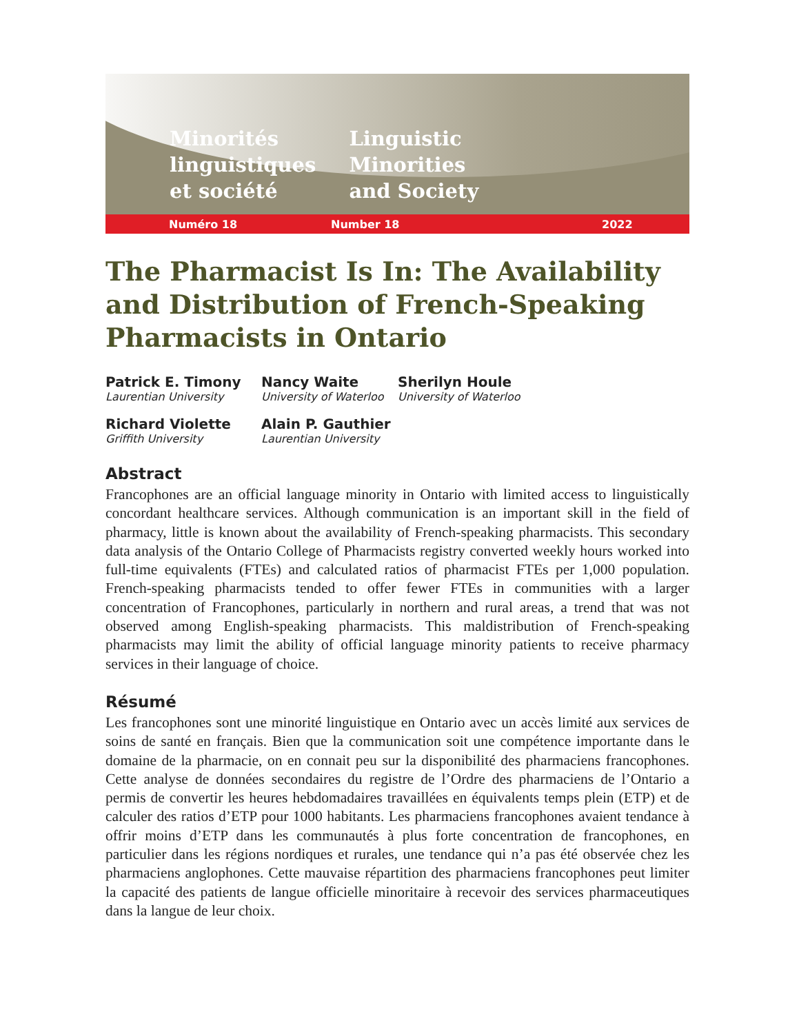Minorités
linguistiques
et société
Linguistic
Minorities
and Society
Numéro 18 Number 18 2022
The Pharmacist Is In: The Availability and Distribution of French-Speaking Pharmacists in Ontario
Patrick E. Timony
Laurentian University
Nancy Waite
University of Waterloo
Sherilyn Houle
University of Waterloo
Richard Violette
Griffith University
Alain P. Gauthier
Laurentian University
Abstract
Francophones are an official language minority in Ontario with limited access to linguistically concordant healthcare services. Although communication is an important skill in the field of pharmacy, little is known about the availability of French-speaking pharmacists. This secondary data analysis of the Ontario College of Pharmacists registry converted weekly hours worked into full-time equivalents (FTEs) and calculated ratios of pharmacist FTEs per 1,000 population. French-speaking pharmacists tended to offer fewer FTEs in communities with a larger concentration of Francophones, particularly in northern and rural areas, a trend that was not observed among English-speaking pharmacists. This maldistribution of French-speaking pharmacists may limit the ability of official language minority patients to receive pharmacy services in their language of choice.
Résumé
Les francophones sont une minorité linguistique en Ontario avec un accès limité aux services de soins de santé en français. Bien que la communication soit une compétence importante dans le domaine de la pharmacie, on en connait peu sur la disponibilité des pharmaciens francophones. Cette analyse de données secondaires du registre de l’Ordre des pharmaciens de l’Ontario a permis de convertir les heures hebdomadaires travaillées en équivalents temps plein (ETP) et de calculer des ratios d’ETP pour 1000 habitants. Les pharmaciens francophones avaient tendance à offrir moins d’ETP dans les communautés à plus forte concentration de francophones, en particulier dans les régions nordiques et rurales, une tendance qui n’a pas été observée chez les pharmaciens anglophones. Cette mauvaise répartition des pharmaciens francophones peut limiter la capacité des patients de langue officielle minoritaire à recevoir des services pharmaceutiques dans la langue de leur choix.